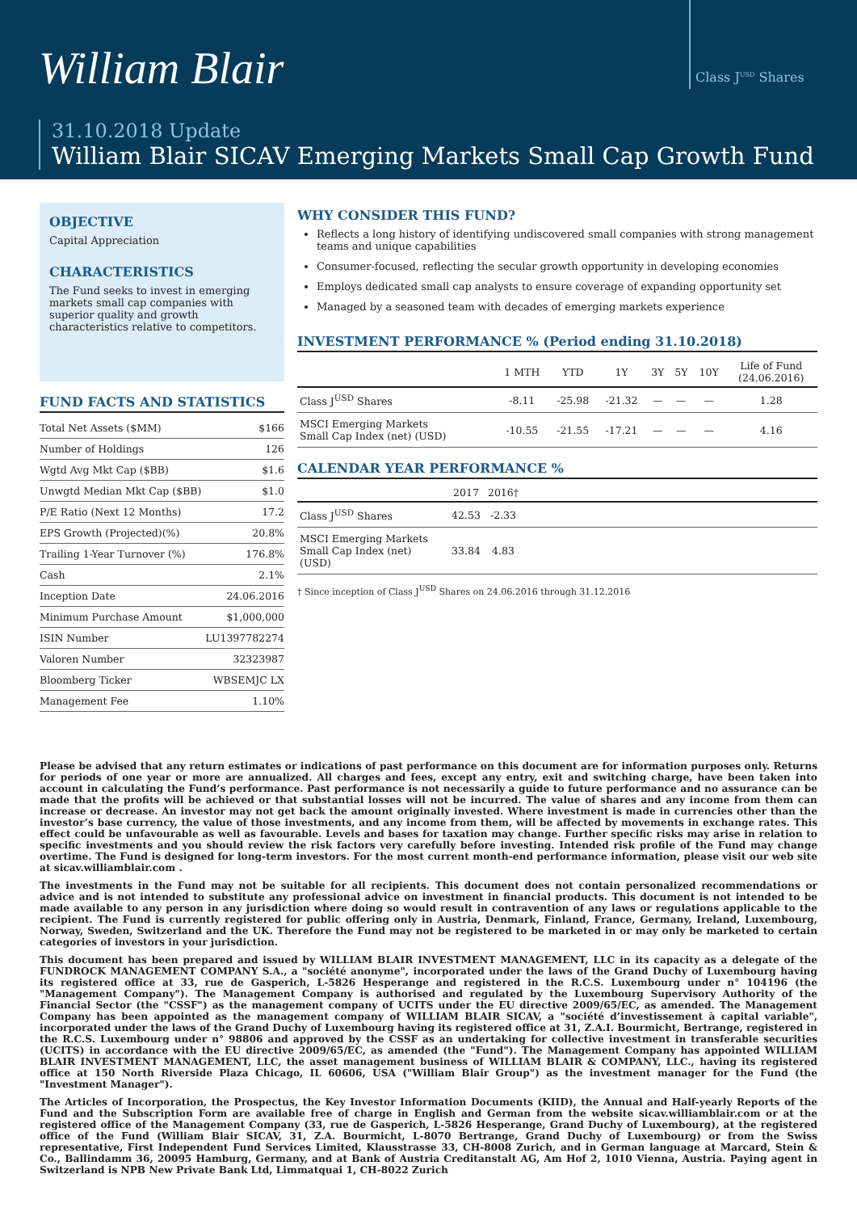William Blair
Class J<sup>USD</sup> Shares
31.10.2018 Update
William Blair SICAV Emerging Markets Small Cap Growth Fund
OBJECTIVE
Capital Appreciation
CHARACTERISTICS
The Fund seeks to invest in emerging markets small cap companies with superior quality and growth characteristics relative to competitors.
FUND FACTS AND STATISTICS
| Total Net Assets ($MM) | $166 |
| Number of Holdings | 126 |
| Wgtd Avg Mkt Cap ($BB) | $1.6 |
| Unwgtd Median Mkt Cap ($BB) | $1.0 |
| P/E Ratio (Next 12 Months) | 17.2 |
| EPS Growth (Projected)(%) | 20.8% |
| Trailing 1-Year Turnover (%) | 176.8% |
| Cash | 2.1% |
| Inception Date | 24.06.2016 |
| Minimum Purchase Amount | $1,000,000 |
| ISIN Number | LU1397782274 |
| Valoren Number | 32323987 |
| Bloomberg Ticker | WBSEMJC LX |
| Management Fee | 1.10% |
WHY CONSIDER THIS FUND?
Reflects a long history of identifying undiscovered small companies with strong management teams and unique capabilities
Consumer-focused, reflecting the secular growth opportunity in developing economies
Employs dedicated small cap analysts to ensure coverage of expanding opportunity set
Managed by a seasoned team with decades of emerging markets experience
INVESTMENT PERFORMANCE % (Period ending 31.10.2018)
| | 1 MTH | YTD | 1Y | 3Y | 5Y | 10Y | Life of Fund (24.06.2016) |
| --- | --- | --- | --- | --- | --- | --- | --- |
| Class J<sup>USD</sup> Shares | -8.11 | -25.98 | -21.32 | — | — | — | 1.28 |
| MSCI Emerging Markets Small Cap Index (net) (USD) | -10.55 | -21.55 | -17.21 | — | — | — | 4.16 |
CALENDAR YEAR PERFORMANCE %
| | 2017 | 2016† | |
| --- | --- | --- | --- |
| Class J<sup>USD</sup> Shares | 42.53 | -2.33 | |
| MSCI Emerging Markets Small Cap Index (net) (USD) | 33.84 | 4.83 | |
† Since inception of Class J<sup>USD</sup> Shares on 24.06.2016 through 31.12.2016
Please be advised that any return estimates or indications of past performance on this document are for information purposes only. Returns for periods of one year or more are annualized. All charges and fees, except any entry, exit and switching charge, have been taken into account in calculating the Fund’s performance. Past performance is not necessarily a guide to future performance and no assurance can be made that the profits will be achieved or that substantial losses will not be incurred. The value of shares and any income from them can increase or decrease. An investor may not get back the amount originally invested. Where investment is made in currencies other than the investor’s base currency, the value of those investments, and any income from them, will be affected by movements in exchange rates. This effect could be unfavourable as well as favourable. Levels and bases for taxation may change. Further specific risks may arise in relation to specific investments and you should review the risk factors very carefully before investing. Intended risk profile of the Fund may change overtime. The Fund is designed for long-term investors. For the most current month-end performance information, please visit our web site at sicav.williamblair.com .
The investments in the Fund may not be suitable for all recipients. This document does not contain personalized recommendations or advice and is not intended to substitute any professional advice on investment in financial products. This document is not intended to be made available to any person in any jurisdiction where doing so would result in contravention of any laws or regulations applicable to the recipient. The Fund is currently registered for public offering only in Austria, Denmark, Finland, France, Germany, Ireland, Luxembourg, Norway, Sweden, Switzerland and the UK. Therefore the Fund may not be registered to be marketed in or may only be marketed to certain categories of investors in your jurisdiction.
This document has been prepared and issued by WILLIAM BLAIR INVESTMENT MANAGEMENT, LLC in its capacity as a delegate of the FUNDROCK MANAGEMENT COMPANY S.A., a "société anonyme", incorporated under the laws of the Grand Duchy of Luxembourg having its registered office at 33, rue de Gasperich, L-5826 Hesperange and registered in the R.C.S. Luxembourg under n° 104196 (the "Management Company"). The Management Company is authorised and regulated by the Luxembourg Supervisory Authority of the Financial Sector (the "CSSF") as the management company of UCITS under the EU directive 2009/65/EC, as amended. The Management Company has been appointed as the management company of WILLIAM BLAIR SICAV, a "société d’investissement à capital variable", incorporated under the laws of the Grand Duchy of Luxembourg having its registered office at 31, Z.A.I. Bourmicht, Bertrange, registered in the R.C.S. Luxembourg under n° 98806 and approved by the CSSF as an undertaking for collective investment in transferable securities (UCITS) in accordance with the EU directive 2009/65/EC, as amended (the "Fund"). The Management Company has appointed WILLIAM BLAIR INVESTMENT MANAGEMENT, LLC, the asset management business of WILLIAM BLAIR & COMPANY, LLC., having its registered office at 150 North Riverside Plaza Chicago, IL 60606, USA ("William Blair Group") as the investment manager for the Fund (the "Investment Manager").
The Articles of Incorporation, the Prospectus, the Key Investor Information Documents (KIID), the Annual and Half-yearly Reports of the Fund and the Subscription Form are available free of charge in English and German from the website sicav.williamblair.com or at the registered office of the Management Company (33, rue de Gasperich, L-5826 Hesperange, Grand Duchy of Luxembourg), at the registered office of the Fund (William Blair SICAV, 31, Z.A. Bourmicht, L-8070 Bertrange, Grand Duchy of Luxembourg) or from the Swiss representative, First Independent Fund Services Limited, Klausstrasse 33, CH-8008 Zurich, and in German language at Marcard, Stein & Co., Ballindamm 36, 20095 Hamburg, Germany, and at Bank of Austria Creditanstalt AG, Am Hof 2, 1010 Vienna, Austria. Paying agent in Switzerland is NPB New Private Bank Ltd, Limmatquai 1, CH-8022 Zurich